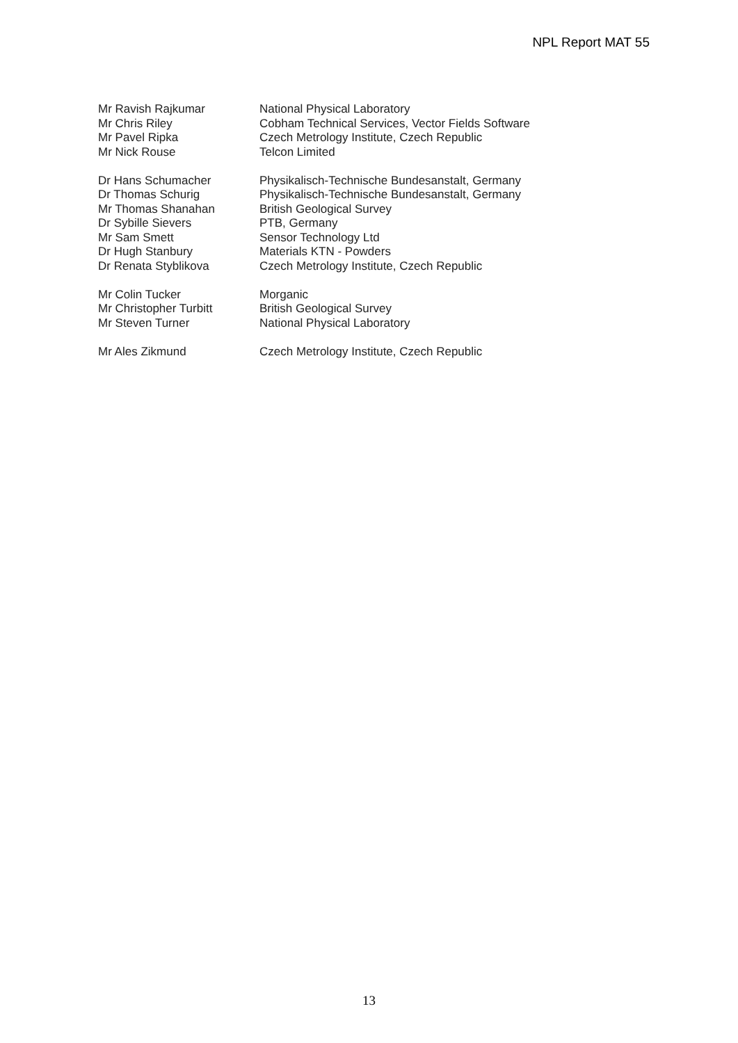NPL Report MAT 55
| Mr Ravish Rajkumar | National Physical Laboratory |
| Mr Chris Riley | Cobham Technical Services, Vector Fields Software |
| Mr Pavel Ripka | Czech Metrology Institute, Czech Republic |
| Mr Nick Rouse | Telcon Limited |
| Dr Hans Schumacher | Physikalisch-Technische Bundesanstalt, Germany |
| Dr Thomas Schurig | Physikalisch-Technische Bundesanstalt, Germany |
| Mr Thomas Shanahan | British Geological Survey |
| Dr Sybille Sievers | PTB, Germany |
| Mr Sam Smett | Sensor Technology Ltd |
| Dr Hugh Stanbury | Materials KTN - Powders |
| Dr Renata Styblikova | Czech Metrology Institute, Czech Republic |
| Mr Colin Tucker | Morganic |
| Mr Christopher Turbitt | British Geological Survey |
| Mr Steven Turner | National Physical Laboratory |
| Mr Ales Zikmund | Czech Metrology Institute, Czech Republic |
13